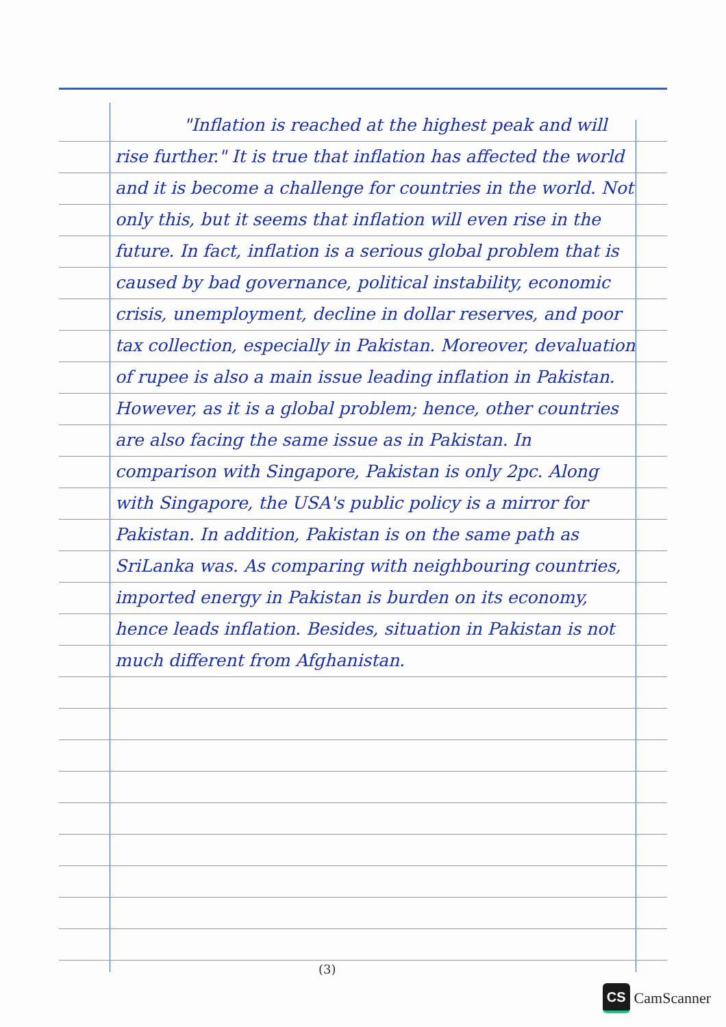"Inflation is reached at the highest peak and will rise further." It is true that inflation has affected the world and it is become a challenge for countries in the world. Not only this, but it seems that inflation will even rise in the future. In fact, inflation is a serious global problem that is caused by bad governance, political instability, economic crisis, unemployment, decline in dollar reserves, and poor tax collection, especially in Pakistan. Moreover, devaluation of rupee is also a main issue leading inflation in Pakistan. However, as it is a global problem; hence, other countries are also facing the same issue as in Pakistan. In comparison with Singapore, Pakistan is only 2pc. Along with Singapore, the USA's public policy is a mirror for Pakistan. In addition, Pakistan is on the same path as SriLanka was. As comparing with neighbouring countries, imported energy in Pakistan is burden on its economy, hence leads inflation. Besides, situation in Pakistan is not much different from Afghanistan.
(3)
CS
CamScanner